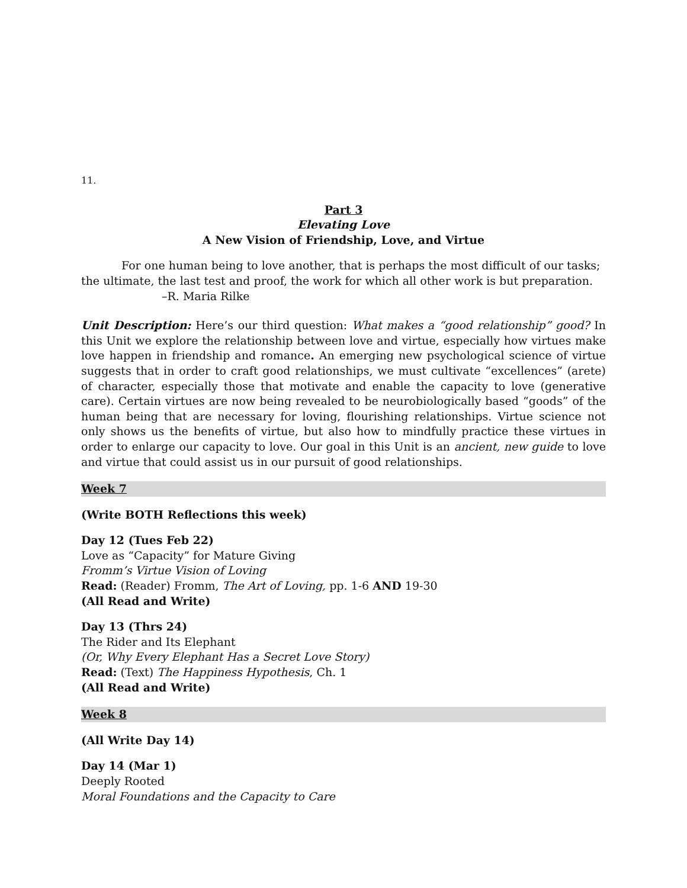11.
Part 3
Elevating Love
A New Vision of Friendship, Love, and Virtue
For one human being to love another, that is perhaps the most difficult of our tasks; the ultimate, the last test and proof, the work for which all other work is but preparation.
–R. Maria Rilke
Unit Description: Here’s our third question: What makes a “good relationship” good? In this Unit we explore the relationship between love and virtue, especially how virtues make love happen in friendship and romance. An emerging new psychological science of virtue suggests that in order to craft good relationships, we must cultivate “excellences” (arete) of character, especially those that motivate and enable the capacity to love (generative care). Certain virtues are now being revealed to be neurobiologically based “goods” of the human being that are necessary for loving, flourishing relationships. Virtue science not only shows us the benefits of virtue, but also how to mindfully practice these virtues in order to enlarge our capacity to love. Our goal in this Unit is an ancient, new guide to love and virtue that could assist us in our pursuit of good relationships.
Week 7
(Write BOTH Reflections this week)
Day 12 (Tues Feb 22)
Love as “Capacity” for Mature Giving
Fromm’s Virtue Vision of Loving
Read: (Reader) Fromm, The Art of Loving, pp. 1-6 AND 19-30
(All Read and Write)
Day 13 (Thrs 24)
The Rider and Its Elephant
(Or, Why Every Elephant Has a Secret Love Story)
Read: (Text) The Happiness Hypothesis, Ch. 1
(All Read and Write)
Week 8
(All Write Day 14)
Day 14 (Mar 1)
Deeply Rooted
Moral Foundations and the Capacity to Care